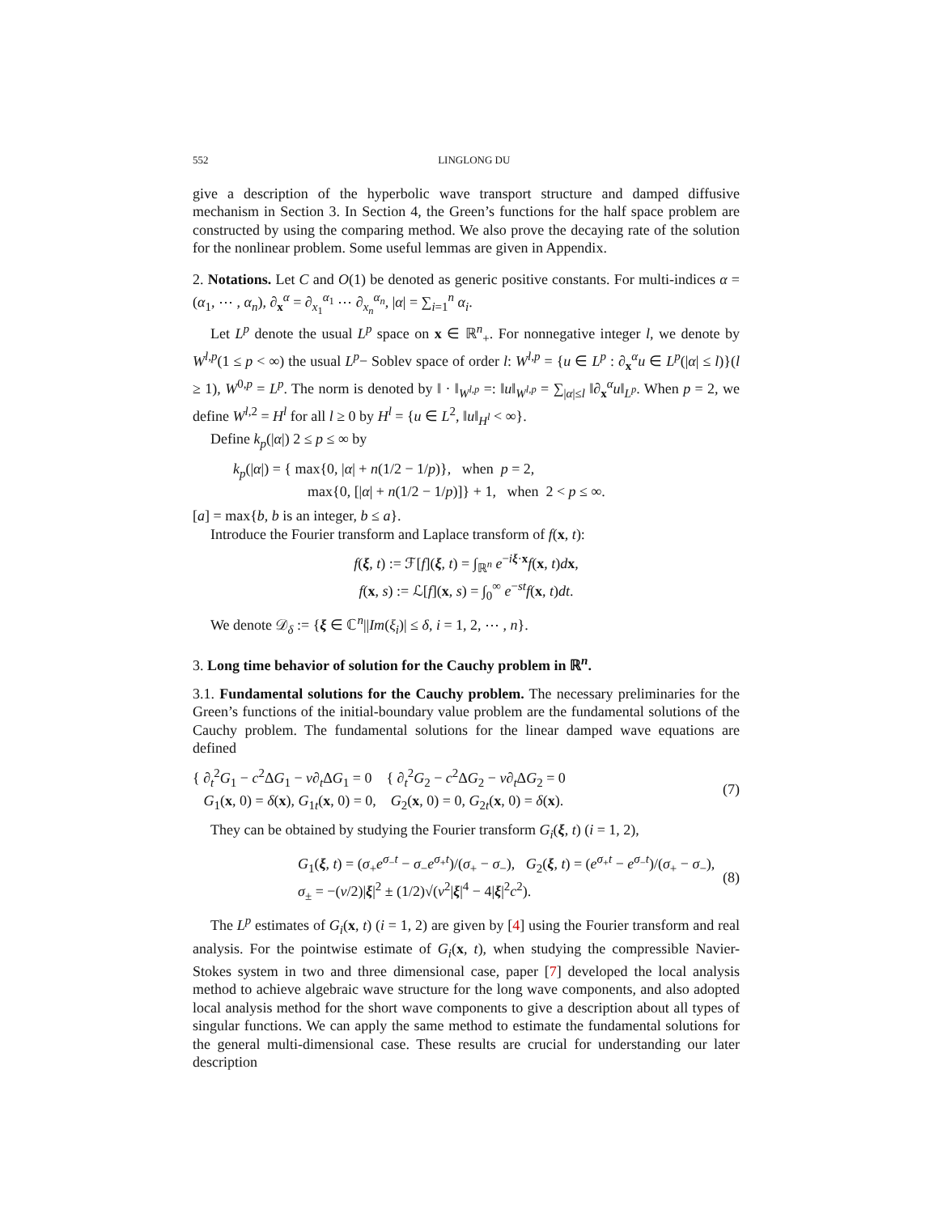552 LINGLONG DU
give a description of the hyperbolic wave transport structure and damped diffusive mechanism in Section 3. In Section 4, the Green’s functions for the half space problem are constructed by using the comparing method. We also prove the decaying rate of the solution for the nonlinear problem. Some useful lemmas are given in Appendix.
2. Notations. Let C and O(1) be denoted as generic positive constants. For multi-indices α = (α<sub>1</sub>, ⋯ , α<sub>n</sub>), ∂<sub>x</sub><sup>α</sup> = ∂<sub>x<sub>1</sub></sub><sup>α<sub>1</sub></sup> ⋯ ∂<sub>x<sub>n</sub></sub><sup>α<sub>n</sub></sup>, |α| = ∑<sub>i=1</sub><sup>n</sup> α<sub>i</sub>.
Let L<sup>p</sup> denote the usual L<sup>p</sup> space on x ∈ ℝ<sup>n</sup><sub>+</sub>. For nonnegative integer l, we denote by W<sup>l,p</sup>(1 ≤ p < ∞) the usual L<sup>p</sup>− Soblev space of order l: W<sup>l,p</sup> = {u ∈ L<sup>p</sup> : ∂<sub>x</sub><sup>α</sup>u ∈ L<sup>p</sup>(|α| ≤ l)}(l ≥ 1), W<sup>0,p</sup> = L<sup>p</sup>. The norm is denoted by ‖ · ‖<sub>W<sup>l,p</sup></sub> =: ‖u‖<sub>W<sup>l,p</sup></sub> = ∑<sub>|α|≤l</sub> ‖∂<sub>x</sub><sup>α</sup>u‖<sub>L<sup>p</sup></sub>. When p = 2, we define W<sup>l,2</sup> = H<sup>l</sup> for all l ≥ 0 by H<sup>l</sup> = {u ∈ L<sup>2</sup>, ‖u‖<sub>H<sup>l</sup></sub> < ∞}.
Define k<sub>p</sub>(|α|) 2 ≤ p ≤ ∞ by
k<sub>p</sub>(|α|) = { max{0, |α| + n(1/2 − 1/p)}, when p = 2,
max{0, [|α| + n(1/2 − 1/p)]} + 1, when 2 < p ≤ ∞.
[a] = max{b, b is an integer, b ≤ a}.
Introduce the Fourier transform and Laplace transform of f(x, t):
f(ξ, t) := ℱ[f](ξ, t) = ∫<sub>ℝ<sup>n</sup></sub> e<sup>−iξ·x</sup>f(x, t)dx,
f(x, s) := ℒ[f](x, s) = ∫<sub>0</sub><sup>∞</sup> e<sup>−st</sup>f(x, t)dt.
We denote 𝒟<sub>δ</sub> := {ξ ∈ ℂ<sup>n</sup>||Im(ξ<sub>i</sub>)| ≤ δ, i = 1, 2, ⋯ , n}.
3. Long time behavior of solution for the Cauchy problem in ℝ<sup>n</sup>.
3.1. Fundamental solutions for the Cauchy problem. The necessary preliminaries for the Green’s functions of the initial-boundary value problem are the fundamental solutions of the Cauchy problem. The fundamental solutions for the linear damped wave equations are defined
{ ∂<sub>t</sub><sup>2</sup>G<sub>1</sub> − c<sup>2</sup>ΔG<sub>1</sub> − ν∂<sub>t</sub>ΔG<sub>1</sub> = 0 { ∂<sub>t</sub><sup>2</sup>G<sub>2</sub> − c<sup>2</sup>ΔG<sub>2</sub> − ν∂<sub>t</sub>ΔG<sub>2</sub> = 0
G<sub>1</sub>(x, 0) = δ(x), G<sub>1t</sub>(x, 0) = 0, G<sub>2</sub>(x, 0) = 0, G<sub>2t</sub>(x, 0) = δ(x).
(7)
They can be obtained by studying the Fourier transform G<sub>i</sub>(ξ, t) (i = 1, 2),
G<sub>1</sub>(ξ, t) = (σ<sub>+</sub>e<sup>σ<sub>−</sub>t</sup> − σ<sub>−</sub>e<sup>σ<sub>+</sub>t</sup>)/(σ<sub>+</sub> − σ<sub>−</sub>), G<sub>2</sub>(ξ, t) = (e<sup>σ<sub>+</sub>t</sup> − e<sup>σ<sub>−</sub>t</sup>)/(σ<sub>+</sub> − σ<sub>−</sub>),
σ<sub>±</sub> = −(ν/2)|ξ|<sup>2</sup> ± (1/2)√(ν<sup>2</sup>|ξ|<sup>4</sup> − 4|ξ|<sup>2</sup>c<sup>2</sup>).
(8)
The L<sup>p</sup> estimates of G<sub>i</sub>(x, t) (i = 1, 2) are given by [4] using the Fourier transform and real analysis. For the pointwise estimate of G<sub>i</sub>(x, t), when studying the compressible Navier-Stokes system in two and three dimensional case, paper [7] developed the local analysis method to achieve algebraic wave structure for the long wave components, and also adopted local analysis method for the short wave components to give a description about all types of singular functions. We can apply the same method to estimate the fundamental solutions for the general multi-dimensional case. These results are crucial for understanding our later description